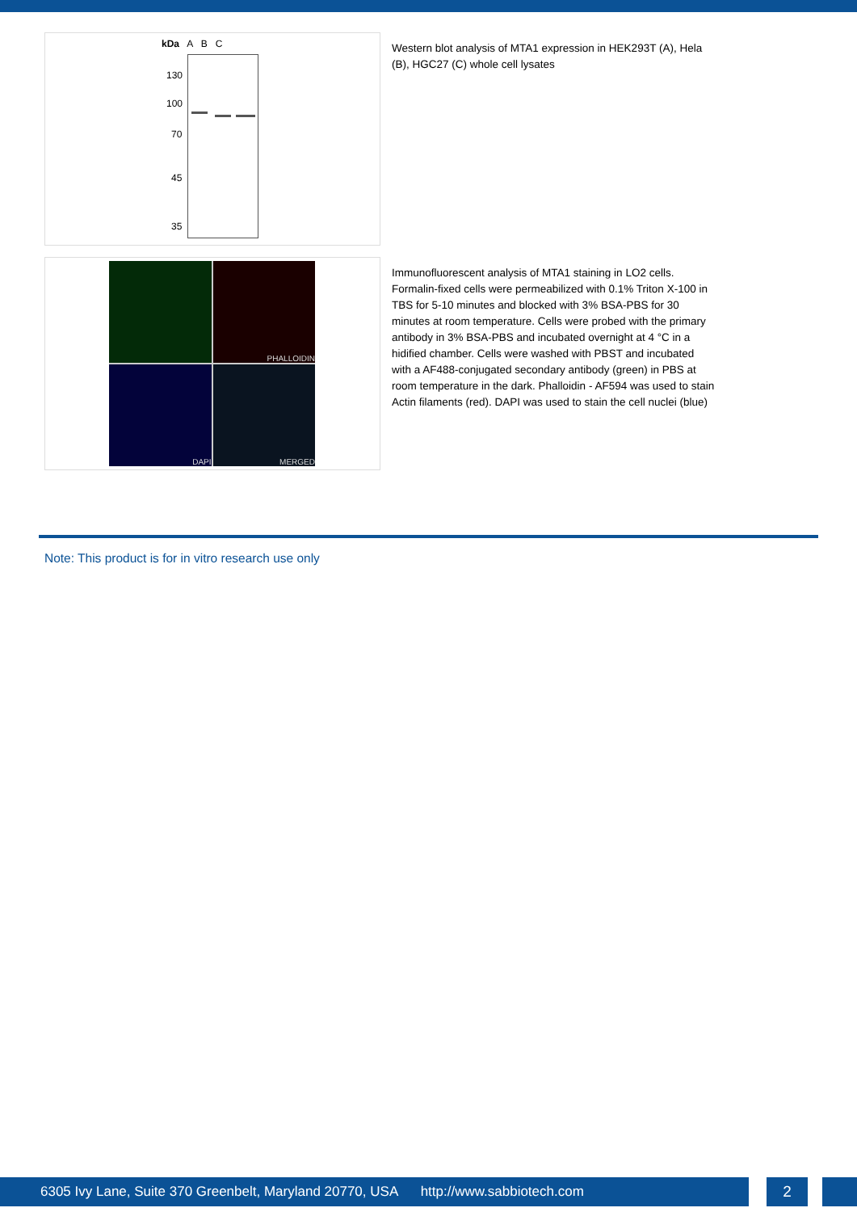kDa A B C
130
100
70
45
35
Western blot analysis of MTA1 expression in HEK293T (A), Hela (B), HGC27 (C) whole cell lysates
PHALLOIDIN
DAPI
MERGED
Immunofluorescent analysis of MTA1 staining in LO2 cells. Formalin-fixed cells were permeabilized with 0.1% Triton X-100 in TBS for 5-10 minutes and blocked with 3% BSA-PBS for 30 minutes at room temperature. Cells were probed with the primary antibody in 3% BSA-PBS and incubated overnight at 4 °C in a hidified chamber. Cells were washed with PBST and incubated with a AF488-conjugated secondary antibody (green) in PBS at room temperature in the dark. Phalloidin - AF594 was used to stain Actin filaments (red). DAPI was used to stain the cell nuclei (blue)
Note: This product is for in vitro research use only
6305 Ivy Lane, Suite 370 Greenbelt, Maryland 20770, USA http://www.sabbiotech.com 2